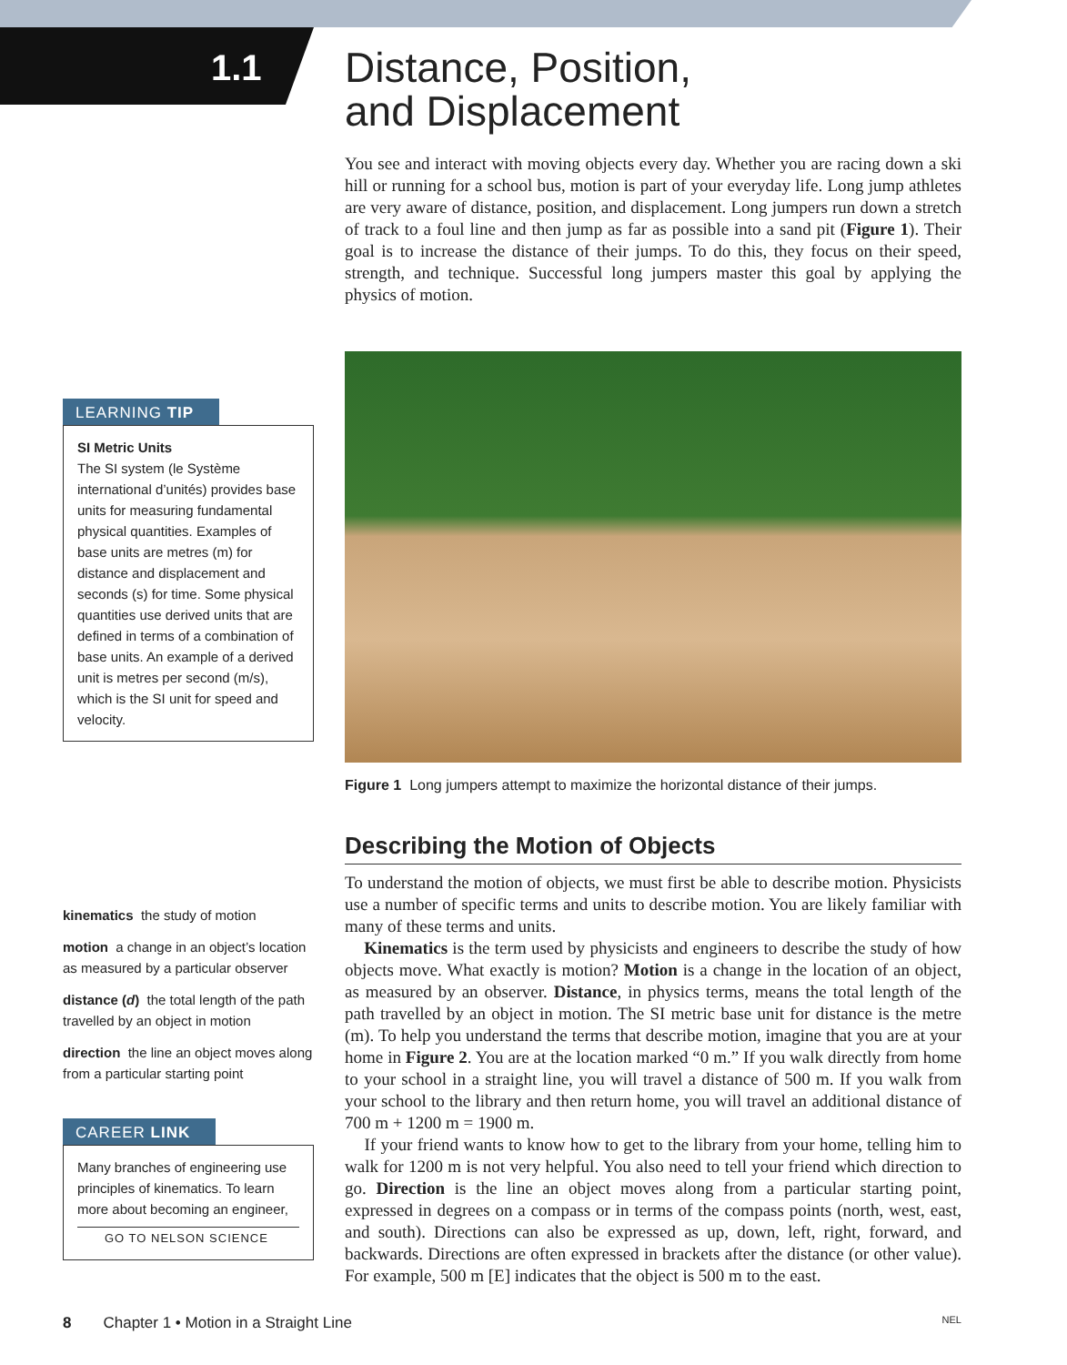1.1
Distance, Position,
and Displacement
You see and interact with moving objects every day. Whether you are racing down a ski hill or running for a school bus, motion is part of your everyday life. Long jump athletes are very aware of distance, position, and displacement. Long jumpers run down a stretch of track to a foul line and then jump as far as possible into a sand pit (Figure 1). Their goal is to increase the distance of their jumps. To do this, they focus on their speed, strength, and technique. Successful long jumpers master this goal by applying the physics of motion.
Figure 1 Long jumpers attempt to maximize the horizontal distance of their jumps.
Describing the Motion of Objects
To understand the motion of objects, we must first be able to describe motion. Physicists use a number of specific terms and units to describe motion. You are likely familiar with many of these terms and units.
Kinematics is the term used by physicists and engineers to describe the study of how objects move. What exactly is motion? Motion is a change in the location of an object, as measured by an observer. Distance, in physics terms, means the total length of the path travelled by an object in motion. The SI metric base unit for distance is the metre (m). To help you understand the terms that describe motion, imagine that you are at your home in Figure 2. You are at the location marked “0 m.” If you walk directly from home to your school in a straight line, you will travel a distance of 500 m. If you walk from your school to the library and then return home, you will travel an additional distance of 700 m + 1200 m = 1900 m.
If your friend wants to know how to get to the library from your home, telling him to walk for 1200 m is not very helpful. You also need to tell your friend which direction to go. Direction is the line an object moves along from a particular starting point, expressed in degrees on a compass or in terms of the compass points (north, west, east, and south). Directions can also be expressed as up, down, left, right, forward, and backwards. Directions are often expressed in brackets after the distance (or other value). For example, 500 m [E] indicates that the object is 500 m to the east.
LEARNING TIP
SI Metric Units
The SI system (le Système international d’unités) provides base units for measuring fundamental physical quantities. Examples of base units are metres (m) for distance and displacement and seconds (s) for time. Some physical quantities use derived units that are defined in terms of a combination of base units. An example of a derived unit is metres per second (m/s), which is the SI unit for speed and velocity.
kinematics the study of motion
motion a change in an object’s location as measured by a particular observer
distance (d) the total length of the path travelled by an object in motion
direction the line an object moves along from a particular starting point
CAREER LINK
Many branches of engineering use principles of kinematics. To learn more about becoming an engineer,
GO TO NELSON SCIENCE
8 Chapter 1 • Motion in a Straight Line NEL